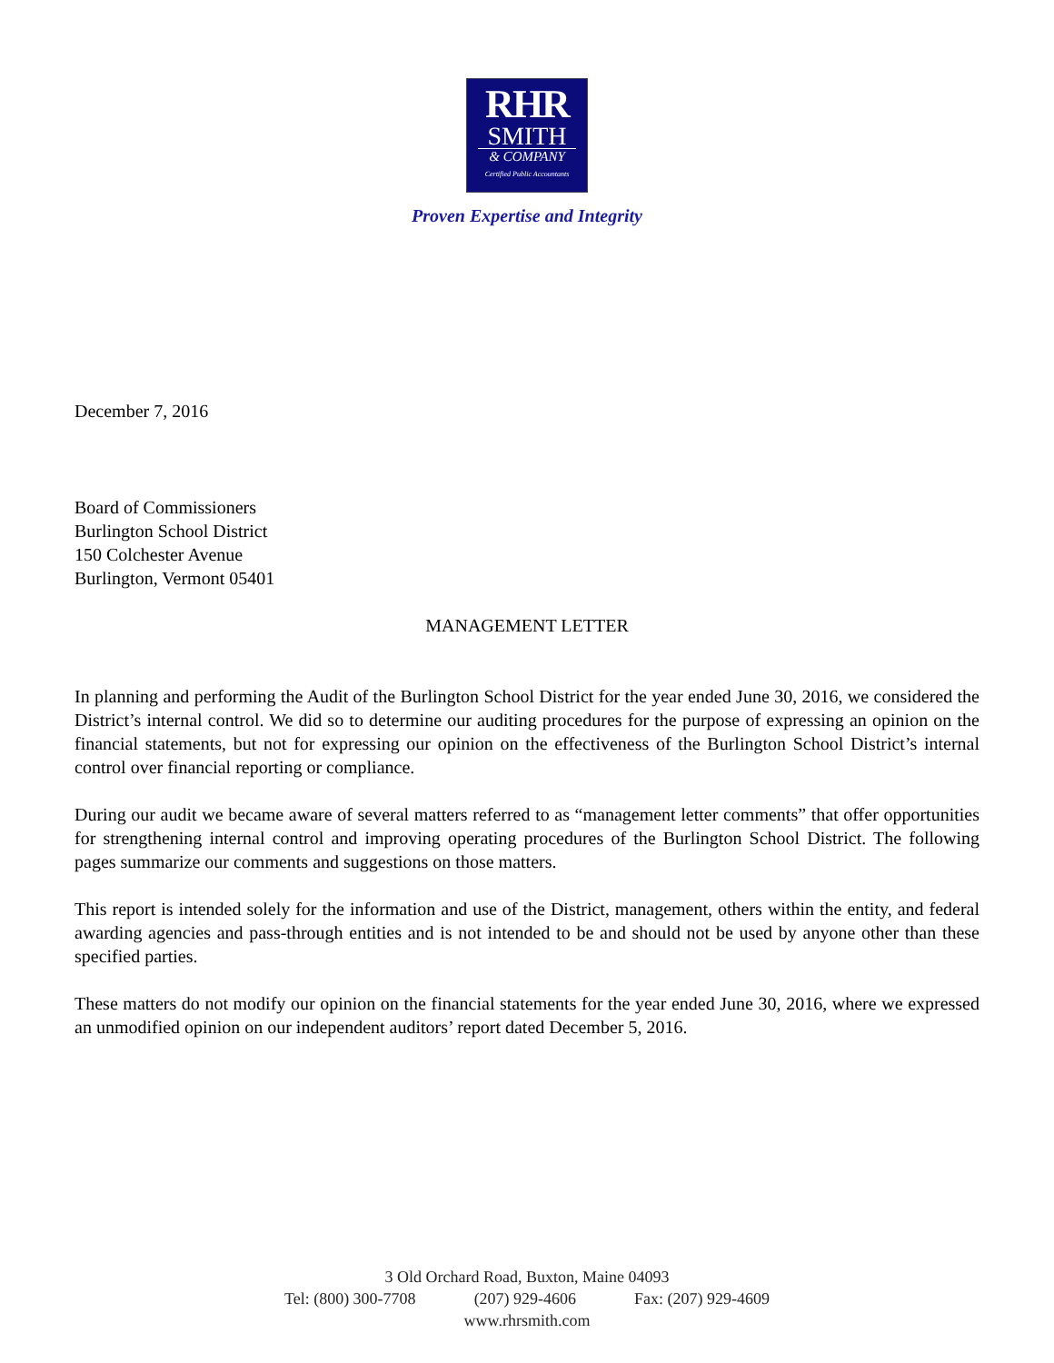RHR
SMITH
& COMPANY
Certified Public Accountants
Proven Expertise and Integrity
December 7, 2016
Board of Commissioners
Burlington School District
150 Colchester Avenue
Burlington, Vermont 05401
MANAGEMENT LETTER
In planning and performing the Audit of the Burlington School District for the year ended June 30, 2016, we considered the District’s internal control. We did so to determine our auditing procedures for the purpose of expressing an opinion on the financial statements, but not for expressing our opinion on the effectiveness of the Burlington School District’s internal control over financial reporting or compliance.
During our audit we became aware of several matters referred to as “management letter comments” that offer opportunities for strengthening internal control and improving operating procedures of the Burlington School District. The following pages summarize our comments and suggestions on those matters.
This report is intended solely for the information and use of the District, management, others within the entity, and federal awarding agencies and pass-through entities and is not intended to be and should not be used by anyone other than these specified parties.
These matters do not modify our opinion on the financial statements for the year ended June 30, 2016, where we expressed an unmodified opinion on our independent auditors’ report dated December 5, 2016.
3 Old Orchard Road, Buxton, Maine 04093
Tel: (800) 300-7708 (207) 929-4606 Fax: (207) 929-4609
www.rhrsmith.com